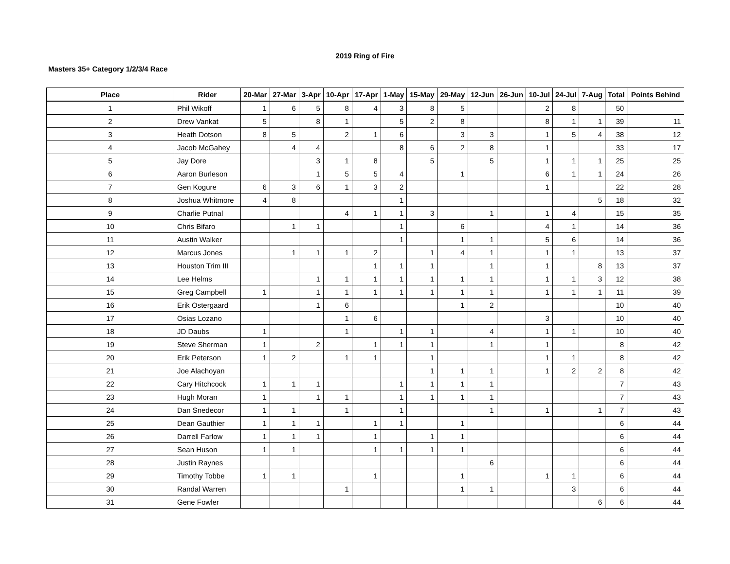2019 Ring of Fire
Masters 35+ Category 1/2/3/4 Race
| Place | Rider | 20-Mar | 27-Mar | 3-Apr | 10-Apr | 17-Apr | 1-May | 15-May | 29-May | 12-Jun | 26-Jun | 10-Jul | 24-Jul | 7-Aug | Total | Points Behind |
| --- | --- | --- | --- | --- | --- | --- | --- | --- | --- | --- | --- | --- | --- | --- | --- | --- |
| 1 | Phil Wikoff | 1 | 6 | 5 | 8 | 4 | 3 | 8 | 5 | | | 2 | 8 | | 50 | |
| 2 | Drew Vankat | 5 | | 8 | 1 | | 5 | 2 | 8 | | | 8 | 1 | 1 | 39 | 11 |
| 3 | Heath Dotson | 8 | 5 | | 2 | 1 | 6 | | 3 | 3 | | 1 | 5 | 4 | 38 | 12 |
| 4 | Jacob McGahey | | 4 | 4 | | | 8 | 6 | 2 | 8 | | 1 | | | 33 | 17 |
| 5 | Jay Dore | | | 3 | 1 | 8 | | 5 | | 5 | | 1 | 1 | 1 | 25 | 25 |
| 6 | Aaron Burleson | | | 1 | 5 | 5 | 4 | | 1 | | | 6 | 1 | 1 | 24 | 26 |
| 7 | Gen Kogure | 6 | 3 | 6 | 1 | 3 | 2 | | | | | 1 | | | 22 | 28 |
| 8 | Joshua Whitmore | 4 | 8 | | | | 1 | | | | | | | 5 | 18 | 32 |
| 9 | Charlie Putnal | | | | 4 | 1 | 1 | 3 | | 1 | | 1 | 4 | | 15 | 35 |
| 10 | Chris Bifaro | | 1 | 1 | | | 1 | | 6 | | | 4 | 1 | | 14 | 36 |
| 11 | Austin Walker | | | | | | 1 | | 1 | 1 | | 5 | 6 | | 14 | 36 |
| 12 | Marcus Jones | | 1 | 1 | 1 | 2 | | 1 | 4 | 1 | | 1 | 1 | | 13 | 37 |
| 13 | Houston Trim III | | | | | 1 | 1 | 1 | | 1 | | 1 | | 8 | 13 | 37 |
| 14 | Lee Helms | | | 1 | 1 | 1 | 1 | 1 | 1 | 1 | | 1 | 1 | 3 | 12 | 38 |
| 15 | Greg Campbell | 1 | | 1 | 1 | 1 | 1 | 1 | 1 | 1 | | 1 | 1 | 1 | 11 | 39 |
| 16 | Erik Ostergaard | | | 1 | 6 | | | | 1 | 2 | | | | | 10 | 40 |
| 17 | Osias Lozano | | | | 1 | 6 | | | | | | 3 | | | 10 | 40 |
| 18 | JD Daubs | 1 | | | 1 | | 1 | 1 | | 4 | | 1 | 1 | | 10 | 40 |
| 19 | Steve Sherman | 1 | | 2 | | 1 | 1 | 1 | | 1 | | 1 | | | 8 | 42 |
| 20 | Erik Peterson | 1 | 2 | | 1 | 1 | | 1 | | | | 1 | 1 | | 8 | 42 |
| 21 | Joe Alachoyan | | | | | | | 1 | 1 | 1 | | 1 | 2 | 2 | 8 | 42 |
| 22 | Cary Hitchcock | 1 | 1 | 1 | | | 1 | 1 | 1 | 1 | | | | | 7 | 43 |
| 23 | Hugh Moran | 1 | | 1 | 1 | | 1 | 1 | 1 | 1 | | | | | 7 | 43 |
| 24 | Dan Snedecor | 1 | 1 | | 1 | | 1 | | | 1 | | 1 | | 1 | 7 | 43 |
| 25 | Dean Gauthier | 1 | 1 | 1 | | 1 | 1 | | 1 | | | | | | 6 | 44 |
| 26 | Darrell Farlow | 1 | 1 | 1 | | 1 | | 1 | 1 | | | | | | 6 | 44 |
| 27 | Sean Huson | 1 | 1 | | | 1 | 1 | 1 | 1 | | | | | | 6 | 44 |
| 28 | Justin Raynes | | | | | | | | | 6 | | | | | 6 | 44 |
| 29 | Timothy Tobbe | 1 | 1 | | | 1 | | | 1 | | | 1 | 1 | | 6 | 44 |
| 30 | Randal Warren | | | | 1 | | | | 1 | 1 | | | 3 | | 6 | 44 |
| 31 | Gene Fowler | | | | | | | | | | | | | 6 | 6 | 44 |